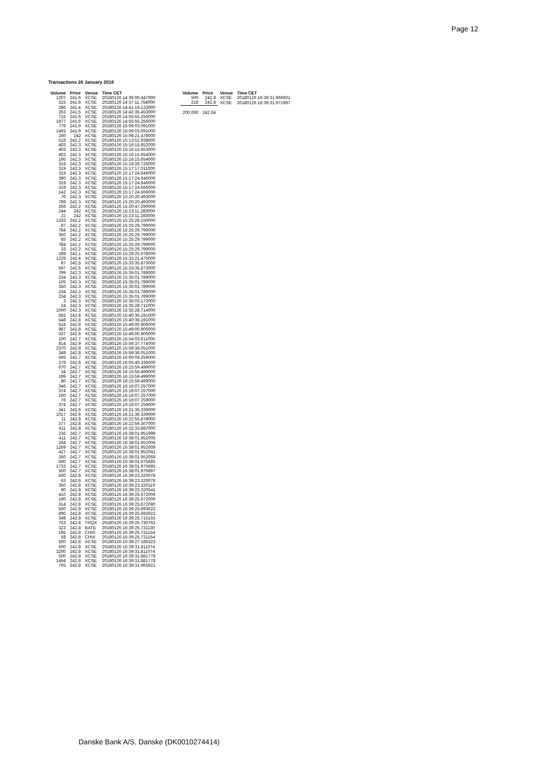Page 12
Transactions 26 January 2018
| Volume | Price | Venue | Time CET |
| --- | --- | --- | --- |
| 1207 | 241.6 | XCSE | 20180126 14:36:00.447000 |
| 315 | 241.8 | XCSE | 20180126 14:37:11.754000 |
| 286 | 241.4 | XCSE | 20180126 14:41:19.123000 |
| 263 | 241.5 | XCSE | 20180126 14:42:35.453000 |
| 715 | 241.6 | XCSE | 20180126 14:55:55.256000 |
| 1877 | 241.6 | XCSE | 20180126 14:55:55.256000 |
| 779 | 241.9 | XCSE | 20180126 15:06:03.091000 |
| 1493 | 241.9 | XCSE | 20180126 15:06:03.091000 |
| 260 | 242 | XCSE | 20180126 15:08:21.478000 |
| 518 | 242.2 | XCSE | 20180126 15:13:52.938000 |
| 403 | 242.3 | XCSE | 20180126 15:16:15.652000 |
| 403 | 242.3 | XCSE | 20180126 15:16:15.653000 |
| 403 | 242.3 | XCSE | 20180126 15:16:15.654000 |
| 195 | 242.3 | XCSE | 20180126 15:16:15.654000 |
| 319 | 242.3 | XCSE | 20180126 15:16:28.725000 |
| 319 | 242.3 | XCSE | 20180126 15:17:17.011000 |
| 319 | 242.3 | XCSE | 20180126 15:17:24.646000 |
| 390 | 242.3 | XCSE | 20180126 15:17:24.646000 |
| 319 | 242.3 | XCSE | 20180126 15:17:24.646000 |
| 319 | 242.3 | XCSE | 20180126 15:17:24.666000 |
| 142 | 242.3 | XCSE | 20180126 15:17:24.666000 |
| 76 | 242.3 | XCSE | 20180126 15:20:20.493000 |
| 789 | 242.3 | XCSE | 20180126 15:20:20.493000 |
| 266 | 242.2 | XCSE | 20180126 15:20:47.290000 |
| 244 | 242 | XCSE | 20180126 15:23:11.283000 |
| 22 | 242 | XCSE | 20180126 15:23:11.283000 |
| 1333 | 242.2 | XCSE | 20180126 15:25:28.150000 |
| 87 | 242.2 | XCSE | 20180126 15:25:29.799000 |
| 784 | 242.2 | XCSE | 20180126 15:25:29.799000 |
| 350 | 242.2 | XCSE | 20180126 15:25:29.799000 |
| 65 | 242.2 | XCSE | 20180126 15:25:29.799000 |
| 784 | 242.2 | XCSE | 20180126 15:25:29.799000 |
| 33 | 242.2 | XCSE | 20180126 15:25:29.799000 |
| 289 | 242.1 | XCSE | 20180126 15:29:25.978000 |
| 1229 | 242.4 | XCSE | 20180126 15:33:21.475000 |
| 87 | 242.5 | XCSE | 20180126 15:33:35.873000 |
| 597 | 242.5 | XCSE | 20180126 15:33:35.873000 |
| 799 | 242.3 | XCSE | 20180126 15:35:01.789000 |
| 234 | 242.3 | XCSE | 20180126 15:35:01.789000 |
| 105 | 242.3 | XCSE | 20180126 15:35:01.789000 |
| 350 | 242.3 | XCSE | 20180126 15:35:01.789000 |
| 234 | 242.3 | XCSE | 20180126 15:35:01.789000 |
| 234 | 242.3 | XCSE | 20180126 15:35:01.789000 |
| 3 | 242.3 | XCSE | 20180126 15:35:03.172000 |
| 24 | 242.3 | XCSE | 20180126 15:35:28.711000 |
| 1000 | 242.3 | XCSE | 20180126 15:35:28.714000 |
| 583 | 242.8 | XCSE | 20180126 15:40:36.191000 |
| 548 | 242.8 | XCSE | 20180126 15:40:36.191000 |
| 518 | 242.8 | XCSE | 20180126 15:49:00.906000 |
| 987 | 242.8 | XCSE | 20180126 15:49:00.906000 |
| 337 | 242.8 | XCSE | 20180126 15:49:00.906000 |
| 100 | 242.7 | XCSE | 20180126 15:54:03.611000 |
| 814 | 242.9 | XCSE | 20180126 15:56:37.774000 |
| 2370 | 242.8 | XCSE | 20180126 15:59:36.051000 |
| 349 | 242.8 | XCSE | 20180126 15:59:36.051000 |
| 565 | 242.7 | XCSE | 20180126 16:00:04.259000 |
| 279 | 242.6 | XCSE | 20180126 16:05:40.336000 |
| 670 | 242.7 | XCSE | 20180126 16:15:59.499000 |
| 34 | 242.7 | XCSE | 20180126 16:15:59.499000 |
| 199 | 242.7 | XCSE | 20180126 16:15:59.499000 |
| 80 | 242.7 | XCSE | 20180126 16:15:59.499000 |
| 346 | 242.7 | XCSE | 20180126 16:16:07.257000 |
| 374 | 242.7 | XCSE | 20180126 16:16:07.257000 |
| 100 | 242.7 | XCSE | 20180126 16:16:07.257000 |
| 76 | 242.7 | XCSE | 20180126 16:16:07.259000 |
| 374 | 242.7 | XCSE | 20180126 16:16:07.259000 |
| 341 | 242.6 | XCSE | 20180126 16:21:36.339000 |
| 1017 | 242.6 | XCSE | 20180126 16:21:36.339000 |
| 11 | 242.8 | XCSE | 20180126 16:22:55.878000 |
| 377 | 242.8 | XCSE | 20180126 16:22:59.307000 |
| 411 | 242.8 | XCSE | 20180126 16:32:33.887000 |
| 236 | 242.7 | XCSE | 20180126 16:38:01.951998 |
| 411 | 242.7 | XCSE | 20180126 16:38:01.952005 |
| 264 | 242.7 | XCSE | 20180126 16:38:01.952005 |
| 1269 | 242.7 | XCSE | 20180126 16:38:01.952009 |
| 427 | 242.7 | XCSE | 20180126 16:38:01.952041 |
| 350 | 242.7 | XCSE | 20180126 16:38:01.952059 |
| 500 | 242.7 | XCSE | 20180126 16:38:01.975685 |
| 1733 | 242.7 | XCSE | 20180126 16:38:01.975685 |
| 500 | 242.7 | XCSE | 20180126 16:38:01.976897 |
| 500 | 242.8 | XCSE | 20180126 16:39:23.320078 |
| 63 | 242.8 | XCSE | 20180126 16:39:23.320078 |
| 350 | 242.8 | XCSE | 20180126 16:39:23.320119 |
| 90 | 242.8 | XCSE | 20180126 16:39:23.320541 |
| 410 | 242.8 | XCSE | 20180126 16:39:25.672006 |
| 190 | 242.8 | XCSE | 20180126 16:39:25.672006 |
| 314 | 242.8 | XCSE | 20180126 16:39:25.672080 |
| 500 | 242.8 | XCSE | 20180126 16:39:25.693622 |
| 890 | 242.8 | XCSE | 20180126 16:39:25.693622 |
| 348 | 242.8 | XCSE | 20180126 16:39:25.715155 |
| 753 | 242.8 | TRQX | 20180126 16:39:25.730763 |
| 323 | 242.8 | BATE | 20180126 16:39:25.731130 |
| 195 | 242.8 | CHIX | 20180126 16:39:25.731154 |
| 58 | 242.8 | CHIX | 20180126 16:39:25.731154 |
| 500 | 242.8 | XCSE | 20180126 16:39:27.185323 |
| 500 | 242.8 | XCSE | 20180126 16:39:31.811074 |
| 3200 | 242.8 | XCSE | 20180126 16:39:31.811074 |
| 500 | 242.8 | XCSE | 20180126 16:39:31.881778 |
| 1494 | 242.8 | XCSE | 20180126 16:39:31.881778 |
| 765 | 242.8 | XCSE | 20180126 16:39:31.965921 |
| Volume | Price | Venue | Time CET |
| --- | --- | --- | --- |
| 500 | 242.8 | XCSE | 20180126 16:39:31.966601 |
| 218 | 242.8 | XCSE | 20180126 16:39:31.971997 |
| 200,000 | 242.04 | | |
Danske Bank A/S, Danske (DK0010274414)